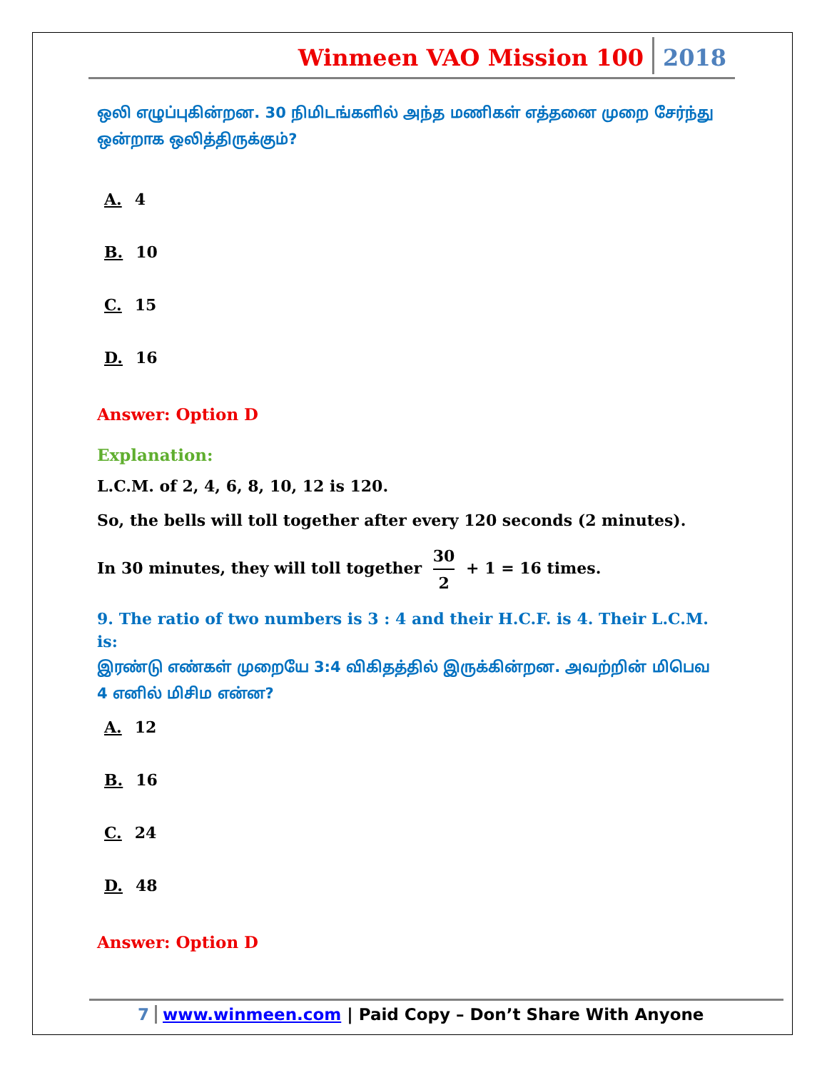Winmeen VAO Mission 100 2018
ஒலி எழுப்புகின்றன. 30 நிமிடங்களில் அந்த மணிகள் எத்தனை முறை சேர்ந்து ஒன்றாக ஒலித்திருக்கும்?
A. 4
B. 10
C. 15
D. 16
Answer: Option D
Explanation:
L.C.M. of 2, 4, 6, 8, 10, 12 is 120.
So, the bells will toll together after every 120 seconds (2 minutes).
In 30 minutes, they will toll together 30 2 + 1 = 16 times.
9. The ratio of two numbers is 3 : 4 and their H.C.F. is 4. Their L.C.M. is:
இரண்டு எண்கள் முறையே 3:4 விகிதத்தில் இருக்கின்றன. அவற்றின் மிபெவ 4 எனில் மிசிம என்ன?
A. 12
B. 16
C. 24
D. 48
Answer: Option D
7 www.winmeen.com | Paid Copy – Don’t Share With Anyone